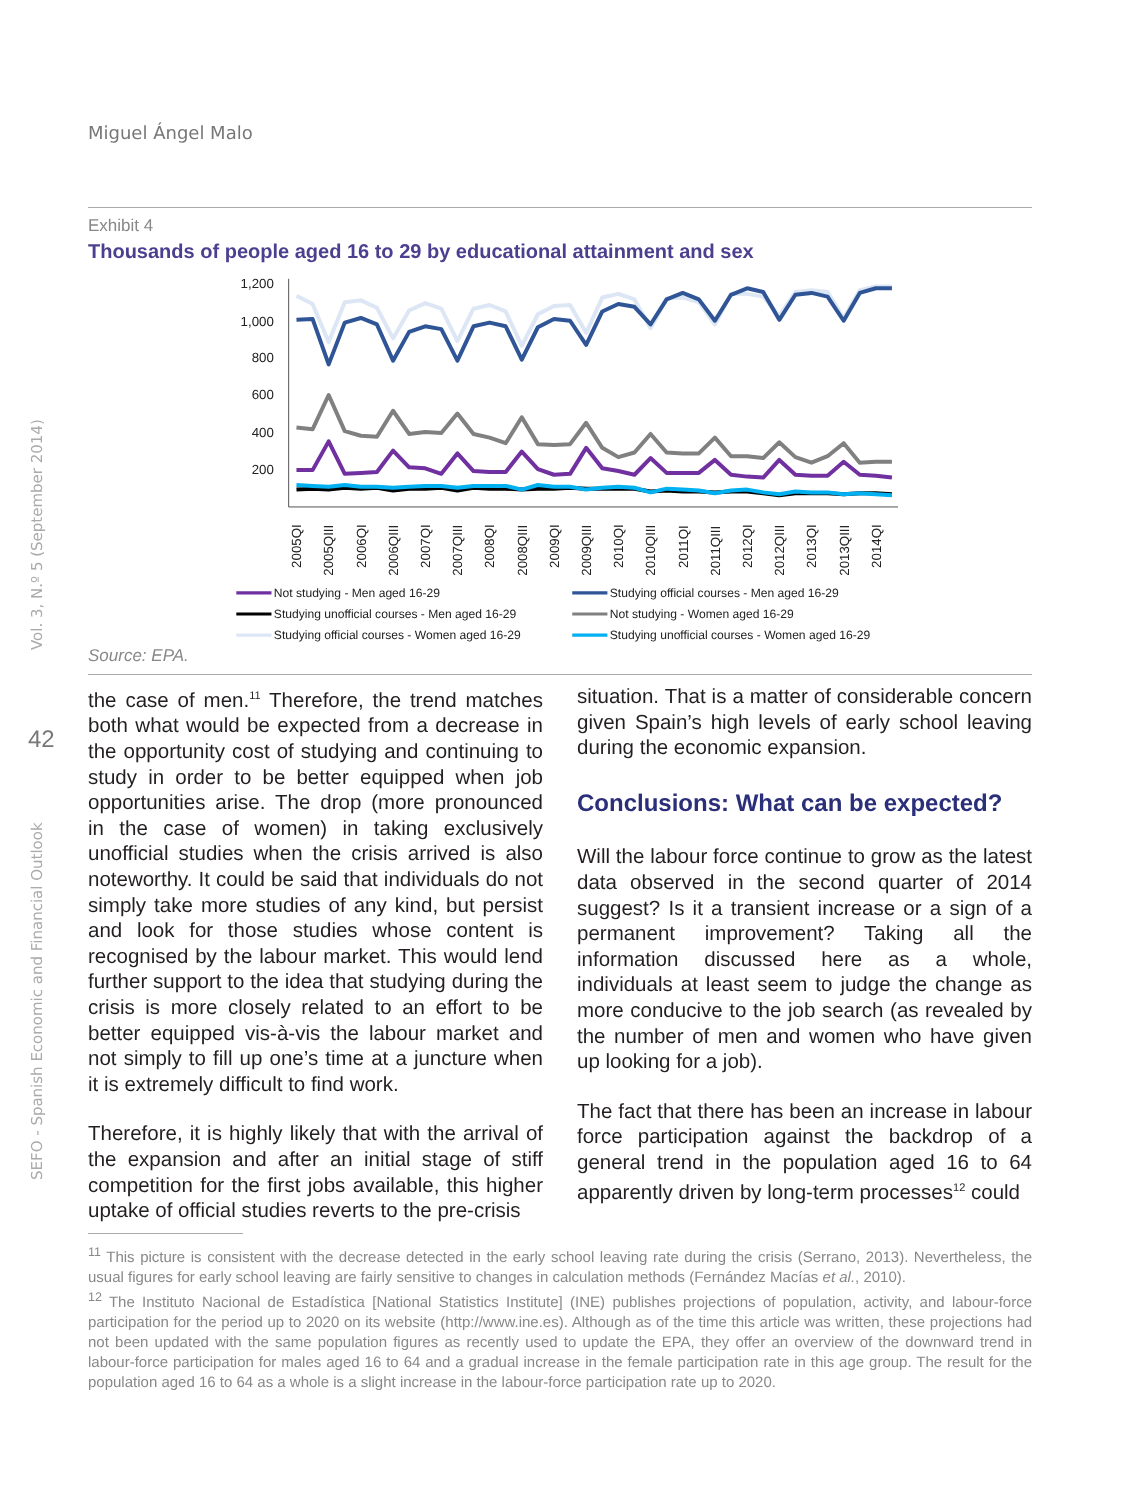Miguel Ángel Malo
Vol. 3, N.º 5 (September 2014)
SEFO - Spanish Economic and Financial Outlook
42
Exhibit 4
Thousands of people aged 16 to 29 by educational attainment and sex
1,200
1,000
800
600
400
200
2005QI
2005QIII
2006QI
2006QIII
2007QI
2007QIII
2008QI
2008QIII
2009QI
2009QIII
2010QI
2010QIII
2011QI
2011QIII
2012QI
2012QIII
2013QI
2013QIII
2014QI
Not studying - Men aged 16-29
Studying official courses - Men aged 16-29
Studying unofficial courses - Men aged 16-29
Not studying - Women aged 16-29
Studying official courses - Women aged 16-29
Studying unofficial courses - Women aged 16-29
Source: EPA.
the case of men.<sup>11</sup> Therefore, the trend matches both what would be expected from a decrease in the opportunity cost of studying and continuing to study in order to be better equipped when job opportunities arise. The drop (more pronounced in the case of women) in taking exclusively unofficial studies when the crisis arrived is also noteworthy. It could be said that individuals do not simply take more studies of any kind, but persist and look for those studies whose content is recognised by the labour market. This would lend further support to the idea that studying during the crisis is more closely related to an effort to be better equipped vis-à-vis the labour market and not simply to fill up one’s time at a juncture when it is extremely difficult to find work.
Therefore, it is highly likely that with the arrival of the expansion and after an initial stage of stiff competition for the first jobs available, this higher uptake of official studies reverts to the pre-crisis
situation. That is a matter of considerable concern given Spain’s high levels of early school leaving during the economic expansion.
Conclusions: What can be expected?
Will the labour force continue to grow as the latest data observed in the second quarter of 2014 suggest? Is it a transient increase or a sign of a permanent improvement? Taking all the information discussed here as a whole, individuals at least seem to judge the change as more conducive to the job search (as revealed by the number of men and women who have given up looking for a job).
The fact that there has been an increase in labour force participation against the backdrop of a general trend in the population aged 16 to 64 apparently driven by long-term processes<sup>12</sup> could
<sup>11</sup> This picture is consistent with the decrease detected in the early school leaving rate during the crisis (Serrano, 2013). Nevertheless, the usual figures for early school leaving are fairly sensitive to changes in calculation methods (Fernández Macías et al., 2010).
<sup>12</sup> The Instituto Nacional de Estadística [National Statistics Institute] (INE) publishes projections of population, activity, and labour-force participation for the period up to 2020 on its website (http://www.ine.es). Although as of the time this article was written, these projections had not been updated with the same population figures as recently used to update the EPA, they offer an overview of the downward trend in labour-force participation for males aged 16 to 64 and a gradual increase in the female participation rate in this age group. The result for the population aged 16 to 64 as a whole is a slight increase in the labour-force participation rate up to 2020.